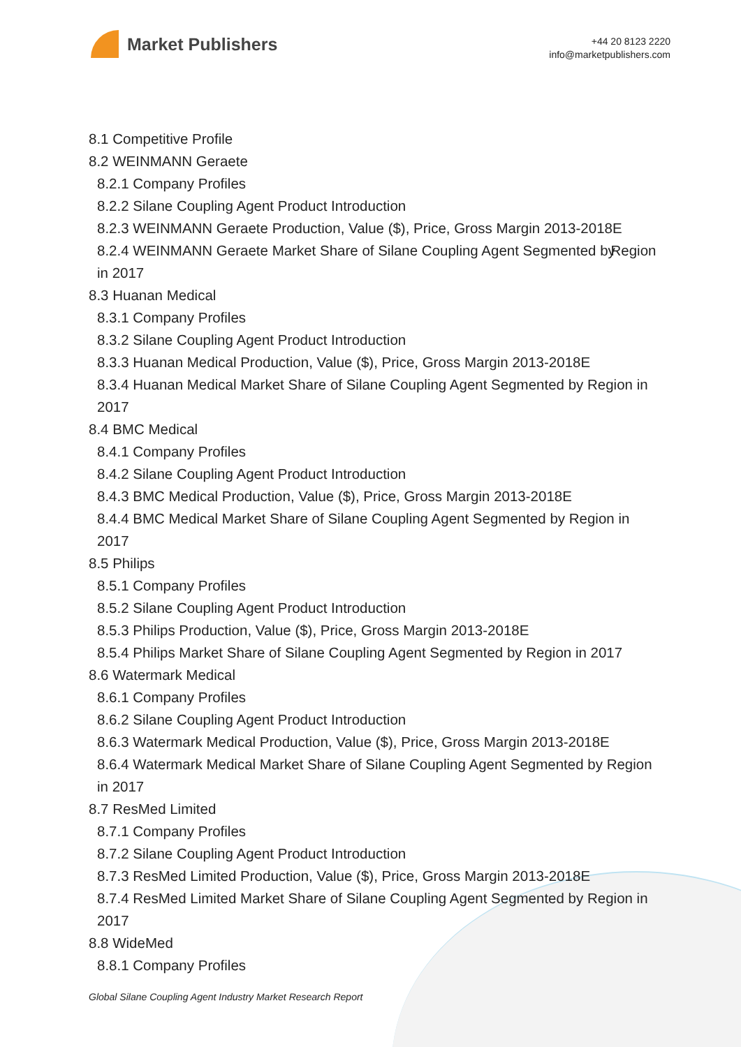Market Publishers
+44 20 8123 2220
info@marketpublishers.com
8.1 Competitive Profile
8.2 WEINMANN Geraete
8.2.1 Company Profiles
8.2.2 Silane Coupling Agent Product Introduction
8.2.3 WEINMANN Geraete Production, Value ($), Price, Gross Margin 2013-2018E
8.2.4 WEINMANN Geraete Market Share of Silane Coupling Agent Segmented by Region in 2017
8.3 Huanan Medical
8.3.1 Company Profiles
8.3.2 Silane Coupling Agent Product Introduction
8.3.3 Huanan Medical Production, Value ($), Price, Gross Margin 2013-2018E
8.3.4 Huanan Medical Market Share of Silane Coupling Agent Segmented by Region in 2017
8.4 BMC Medical
8.4.1 Company Profiles
8.4.2 Silane Coupling Agent Product Introduction
8.4.3 BMC Medical Production, Value ($), Price, Gross Margin 2013-2018E
8.4.4 BMC Medical Market Share of Silane Coupling Agent Segmented by Region in 2017
8.5 Philips
8.5.1 Company Profiles
8.5.2 Silane Coupling Agent Product Introduction
8.5.3 Philips Production, Value ($), Price, Gross Margin 2013-2018E
8.5.4 Philips Market Share of Silane Coupling Agent Segmented by Region in 2017
8.6 Watermark Medical
8.6.1 Company Profiles
8.6.2 Silane Coupling Agent Product Introduction
8.6.3 Watermark Medical Production, Value ($), Price, Gross Margin 2013-2018E
8.6.4 Watermark Medical Market Share of Silane Coupling Agent Segmented by Region in 2017
8.7 ResMed Limited
8.7.1 Company Profiles
8.7.2 Silane Coupling Agent Product Introduction
8.7.3 ResMed Limited Production, Value ($), Price, Gross Margin 2013-2018E
8.7.4 ResMed Limited Market Share of Silane Coupling Agent Segmented by Region in 2017
8.8 WideMed
8.8.1 Company Profiles
Global Silane Coupling Agent Industry Market Research Report